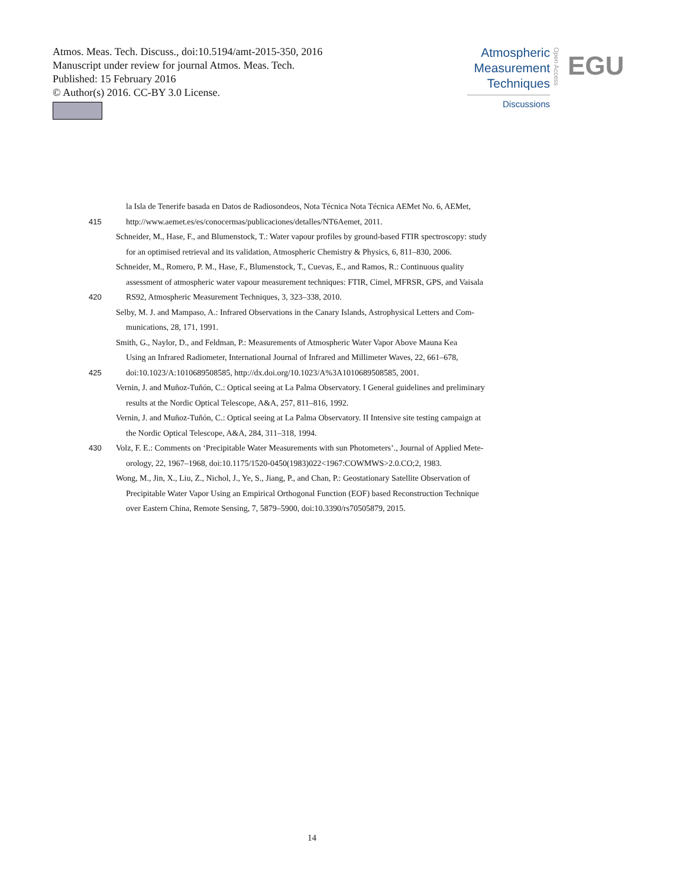Atmos. Meas. Tech. Discuss., doi:10.5194/amt-2015-350, 2016
Manuscript under review for journal Atmos. Meas. Tech.
Published: 15 February 2016
© Author(s) 2016. CC-BY 3.0 License.
Atmospheric
Measurement
Techniques
Discussions
Open Access
EGU
la Isla de Tenerife basada en Datos de Radiosondeos, Nota Técnica Nota Técnica AEMet No. 6, AEMet,
415 http://www.aemet.es/es/conocermas/publicaciones/detalles/NT6Aemet, 2011.
Schneider, M., Hase, F., and Blumenstock, T.: Water vapour profiles by ground-based FTIR spectroscopy: study
for an optimised retrieval and its validation, Atmospheric Chemistry & Physics, 6, 811–830, 2006.
Schneider, M., Romero, P. M., Hase, F., Blumenstock, T., Cuevas, E., and Ramos, R.: Continuous quality
assessment of atmospheric water vapour measurement techniques: FTIR, Cimel, MFRSR, GPS, and Vaisala
420 RS92, Atmospheric Measurement Techniques, 3, 323–338, 2010.
Selby, M. J. and Mampaso, A.: Infrared Observations in the Canary Islands, Astrophysical Letters and Com-
munications, 28, 171, 1991.
Smith, G., Naylor, D., and Feldman, P.: Measurements of Atmospheric Water Vapor Above Mauna Kea
Using an Infrared Radiometer, International Journal of Infrared and Millimeter Waves, 22, 661–678,
425 doi:10.1023/A:1010689508585, http://dx.doi.org/10.1023/A%3A1010689508585, 2001.
Vernin, J. and Muñoz-Tuñón, C.: Optical seeing at La Palma Observatory. I General guidelines and preliminary
results at the Nordic Optical Telescope, A&A, 257, 811–816, 1992.
Vernin, J. and Muñoz-Tuñón, C.: Optical seeing at La Palma Observatory. II Intensive site testing campaign at
the Nordic Optical Telescope, A&A, 284, 311–318, 1994.
430 Volz, F. E.: Comments on ‘Precipitable Water Measurements with sun Photometers’., Journal of Applied Mete-
orology, 22, 1967–1968, doi:10.1175/1520-0450(1983)022<1967:COWMWS>2.0.CO;2, 1983.
Wong, M., Jin, X., Liu, Z., Nichol, J., Ye, S., Jiang, P., and Chan, P.: Geostationary Satellite Observation of
Precipitable Water Vapor Using an Empirical Orthogonal Function (EOF) based Reconstruction Technique
over Eastern China, Remote Sensing, 7, 5879–5900, doi:10.3390/rs70505879, 2015.
14